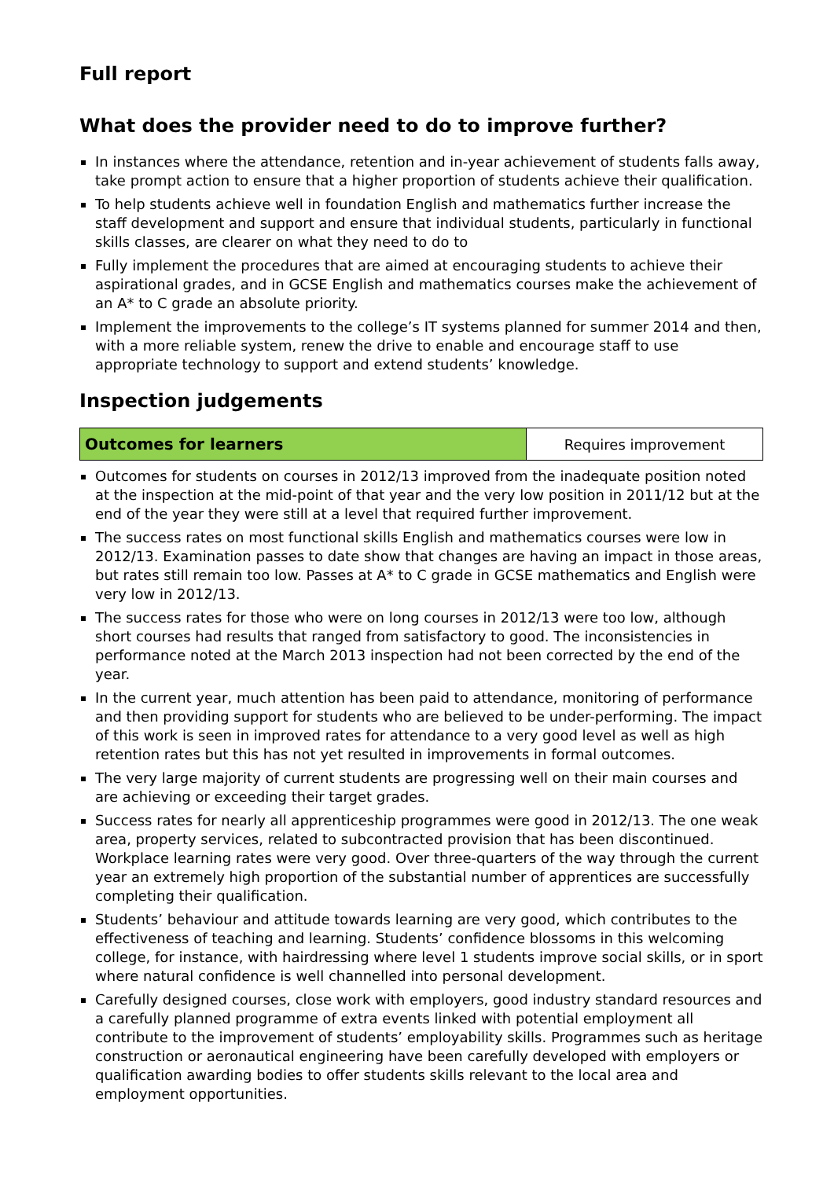Full report
What does the provider need to do to improve further?
In instances where the attendance, retention and in-year achievement of students falls away, take prompt action to ensure that a higher proportion of students achieve their qualification.
To help students achieve well in foundation English and mathematics further increase the staff development and support and ensure that individual students, particularly in functional skills classes, are clearer on what they need to do to
Fully implement the procedures that are aimed at encouraging students to achieve their aspirational grades, and in GCSE English and mathematics courses make the achievement of an A* to C grade an absolute priority.
Implement the improvements to the college’s IT systems planned for summer 2014 and then, with a more reliable system, renew the drive to enable and encourage staff to use appropriate technology to support and extend students’ knowledge.
Inspection judgements
| Outcomes for learners | Requires improvement |
Outcomes for students on courses in 2012/13 improved from the inadequate position noted at the inspection at the mid-point of that year and the very low position in 2011/12 but at the end of the year they were still at a level that required further improvement.
The success rates on most functional skills English and mathematics courses were low in 2012/13. Examination passes to date show that changes are having an impact in those areas, but rates still remain too low. Passes at A* to C grade in GCSE mathematics and English were very low in 2012/13.
The success rates for those who were on long courses in 2012/13 were too low, although short courses had results that ranged from satisfactory to good. The inconsistencies in performance noted at the March 2013 inspection had not been corrected by the end of the year.
In the current year, much attention has been paid to attendance, monitoring of performance and then providing support for students who are believed to be under-performing. The impact of this work is seen in improved rates for attendance to a very good level as well as high retention rates but this has not yet resulted in improvements in formal outcomes.
The very large majority of current students are progressing well on their main courses and are achieving or exceeding their target grades.
Success rates for nearly all apprenticeship programmes were good in 2012/13. The one weak area, property services, related to subcontracted provision that has been discontinued. Workplace learning rates were very good. Over three-quarters of the way through the current year an extremely high proportion of the substantial number of apprentices are successfully completing their qualification.
Students’ behaviour and attitude towards learning are very good, which contributes to the effectiveness of teaching and learning. Students’ confidence blossoms in this welcoming college, for instance, with hairdressing where level 1 students improve social skills, or in sport where natural confidence is well channelled into personal development.
Carefully designed courses, close work with employers, good industry standard resources and a carefully planned programme of extra events linked with potential employment all contribute to the improvement of students’ employability skills. Programmes such as heritage construction or aeronautical engineering have been carefully developed with employers or qualification awarding bodies to offer students skills relevant to the local area and employment opportunities.